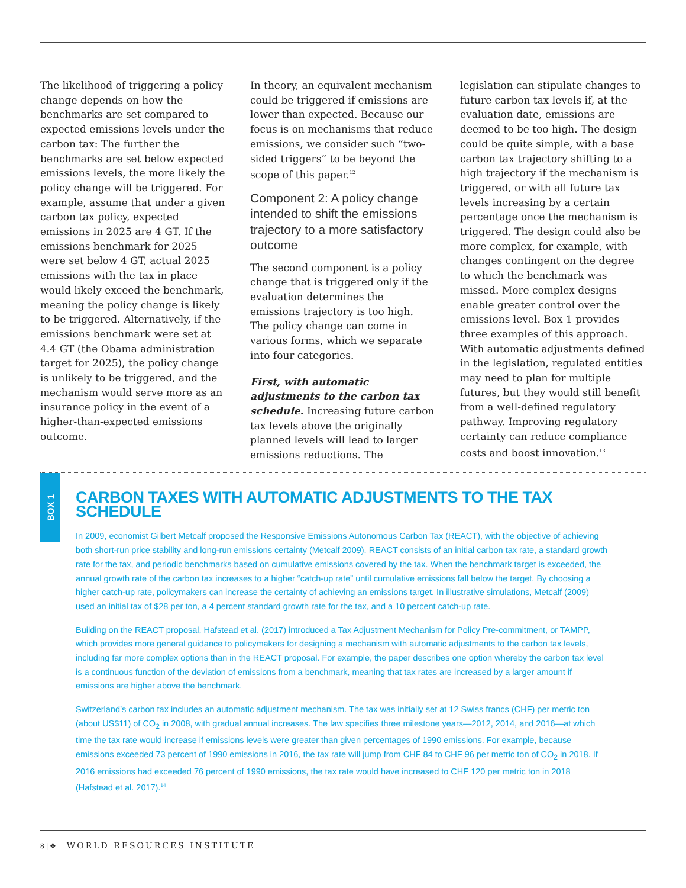The likelihood of triggering a policy change depends on how the benchmarks are set compared to expected emissions levels under the carbon tax: The further the benchmarks are set below expected emissions levels, the more likely the policy change will be triggered. For example, assume that under a given carbon tax policy, expected emissions in 2025 are 4 GT. If the emissions benchmark for 2025 were set below 4 GT, actual 2025 emissions with the tax in place would likely exceed the benchmark, meaning the policy change is likely to be triggered. Alternatively, if the emissions benchmark were set at 4.4 GT (the Obama administration target for 2025), the policy change is unlikely to be triggered, and the mechanism would serve more as an insurance policy in the event of a higher-than-expected emissions outcome.
In theory, an equivalent mechanism could be triggered if emissions are lower than expected. Because our focus is on mechanisms that reduce emissions, we consider such “two-sided triggers” to be beyond the scope of this paper.<sup>12</sup>
Component 2: A policy change intended to shift the emissions trajectory to a more satisfactory outcome
The second component is a policy change that is triggered only if the evaluation determines the emissions trajectory is too high. The policy change can come in various forms, which we separate into four categories.
First, with automatic adjustments to the carbon tax schedule. Increasing future carbon tax levels above the originally planned levels will lead to larger emissions reductions. The
legislation can stipulate changes to future carbon tax levels if, at the evaluation date, emissions are deemed to be too high. The design could be quite simple, with a base carbon tax trajectory shifting to a high trajectory if the mechanism is triggered, or with all future tax levels increasing by a certain percentage once the mechanism is triggered. The design could also be more complex, for example, with changes contingent on the degree to which the benchmark was missed. More complex designs enable greater control over the emissions level. Box 1 provides three examples of this approach. With automatic adjustments defined in the legislation, regulated entities may need to plan for multiple futures, but they would still benefit from a well-defined regulatory pathway. Improving regulatory certainty can reduce compliance costs and boost innovation.<sup>13</sup>
BOX 1
CARBON TAXES WITH AUTOMATIC ADJUSTMENTS TO THE TAX SCHEDULE
In 2009, economist Gilbert Metcalf proposed the Responsive Emissions Autonomous Carbon Tax (REACT), with the objective of achieving both short-run price stability and long-run emissions certainty (Metcalf 2009). REACT consists of an initial carbon tax rate, a standard growth rate for the tax, and periodic benchmarks based on cumulative emissions covered by the tax. When the benchmark target is exceeded, the annual growth rate of the carbon tax increases to a higher “catch-up rate” until cumulative emissions fall below the target. By choosing a higher catch-up rate, policymakers can increase the certainty of achieving an emissions target. In illustrative simulations, Metcalf (2009) used an initial tax of $28 per ton, a 4 percent standard growth rate for the tax, and a 10 percent catch-up rate.
Building on the REACT proposal, Hafstead et al. (2017) introduced a Tax Adjustment Mechanism for Policy Pre-commitment, or TAMPP, which provides more general guidance to policymakers for designing a mechanism with automatic adjustments to the carbon tax levels, including far more complex options than in the REACT proposal. For example, the paper describes one option whereby the carbon tax level is a continuous function of the deviation of emissions from a benchmark, meaning that tax rates are increased by a larger amount if emissions are higher above the benchmark.
Switzerland’s carbon tax includes an automatic adjustment mechanism. The tax was initially set at 12 Swiss francs (CHF) per metric ton (about US$11) of CO<sub>2</sub> in 2008, with gradual annual increases. The law specifies three milestone years—2012, 2014, and 2016—at which time the tax rate would increase if emissions levels were greater than given percentages of 1990 emissions. For example, because emissions exceeded 73 percent of 1990 emissions in 2016, the tax rate will jump from CHF 84 to CHF 96 per metric ton of CO<sub>2</sub> in 2018. If 2016 emissions had exceeded 76 percent of 1990 emissions, the tax rate would have increased to CHF 120 per metric ton in 2018 (Hafstead et al. 2017).<sup>14</sup>
8 | ❖ WORLD RESOURCES INSTITUTE